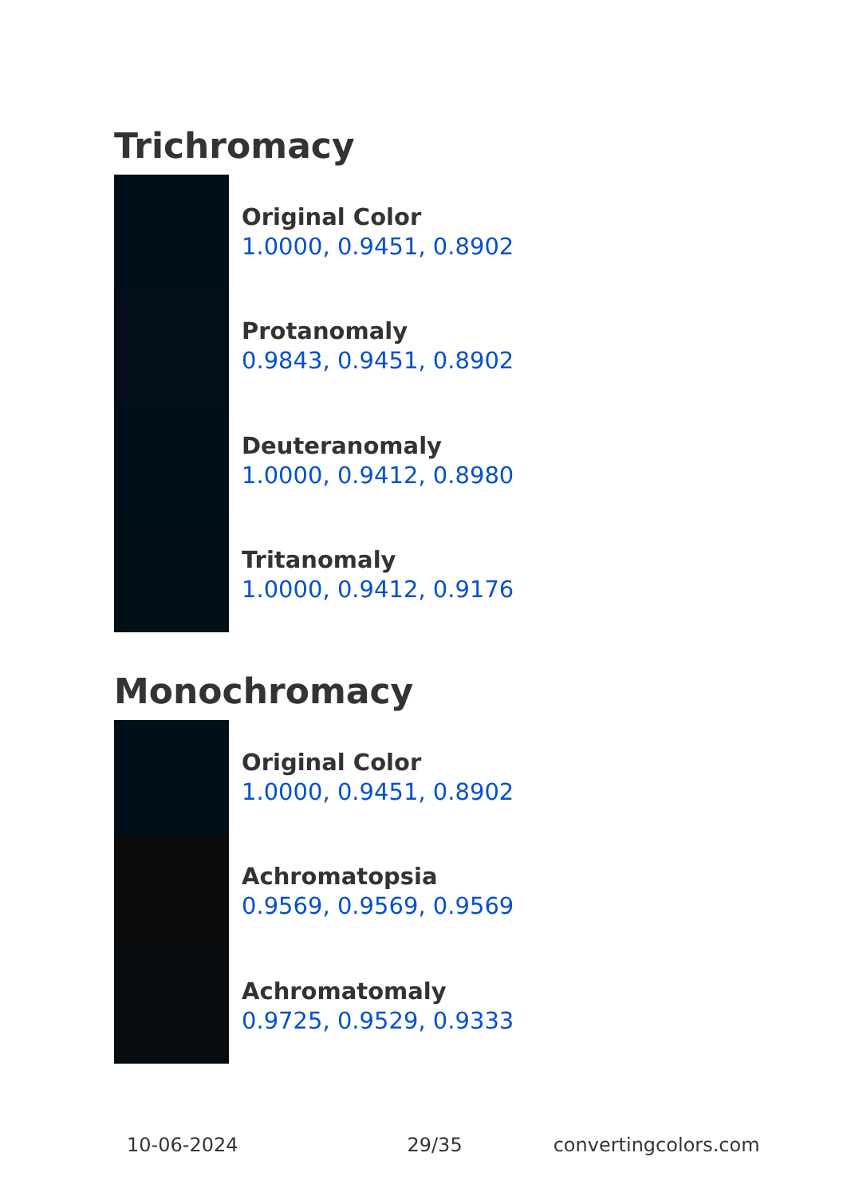Trichromacy
Original Color
1.0000, 0.9451, 0.8902
Protanomaly
0.9843, 0.9451, 0.8902
Deuteranomaly
1.0000, 0.9412, 0.8980
Tritanomaly
1.0000, 0.9412, 0.9176
Monochromacy
Original Color
1.0000, 0.9451, 0.8902
Achromatopsia
0.9569, 0.9569, 0.9569
Achromatomaly
0.9725, 0.9529, 0.9333
10-06-2024 29/35 convertingcolors.com